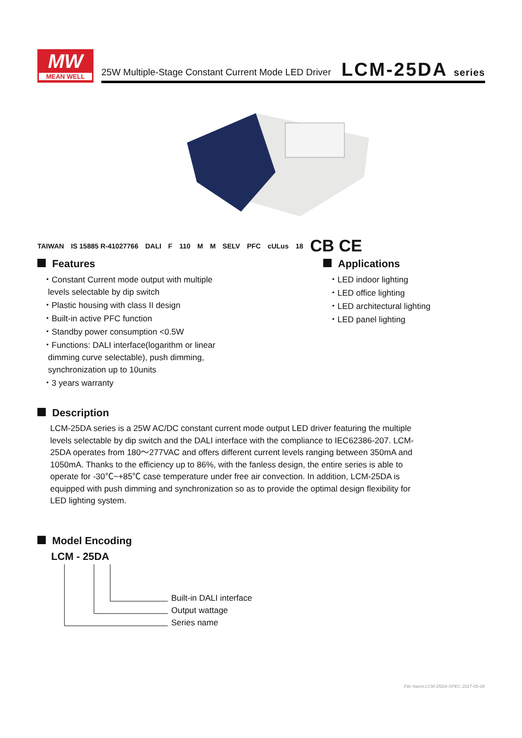MW
MEAN WELL
25W Multiple-Stage Constant Current Mode LED Driver
LCM-25DA series
TAIWAN IS 15885 R-41027766 DALI F 110 M M SELV PFC cULus 18 CB CE
Features
・Constant Current mode output with multiple
levels selectable by dip switch
・Plastic housing with class II design
・Built-in active PFC function
・Standby power consumption <0.5W
・Functions: DALI interface(logarithm or linear
dimming curve selectable), push dimming,
synchronization up to 10units
・3 years warranty
Applications
・LED indoor lighting
・LED office lighting
・LED architectural lighting
・LED panel lighting
Description
LCM-25DA series is a 25W AC/DC constant current mode output LED driver featuring the multiple levels selectable by dip switch and the DALI interface with the compliance to IEC62386-207. LCM-25DA operates from 180～277VAC and offers different current levels ranging between 350mA and 1050mA. Thanks to the efficiency up to 86%, with the fanless design, the entire series is able to operate for -30℃~+85℃ case temperature under free air convection. In addition, LCM-25DA is equipped with push dimming and synchronization so as to provide the optimal design flexibility for LED lighting system.
Model Encoding
LCM - 25DA
Built-in DALI interface
Output wattage
Series name
File Name:LCM-25DA-SPEC 2017-05-08